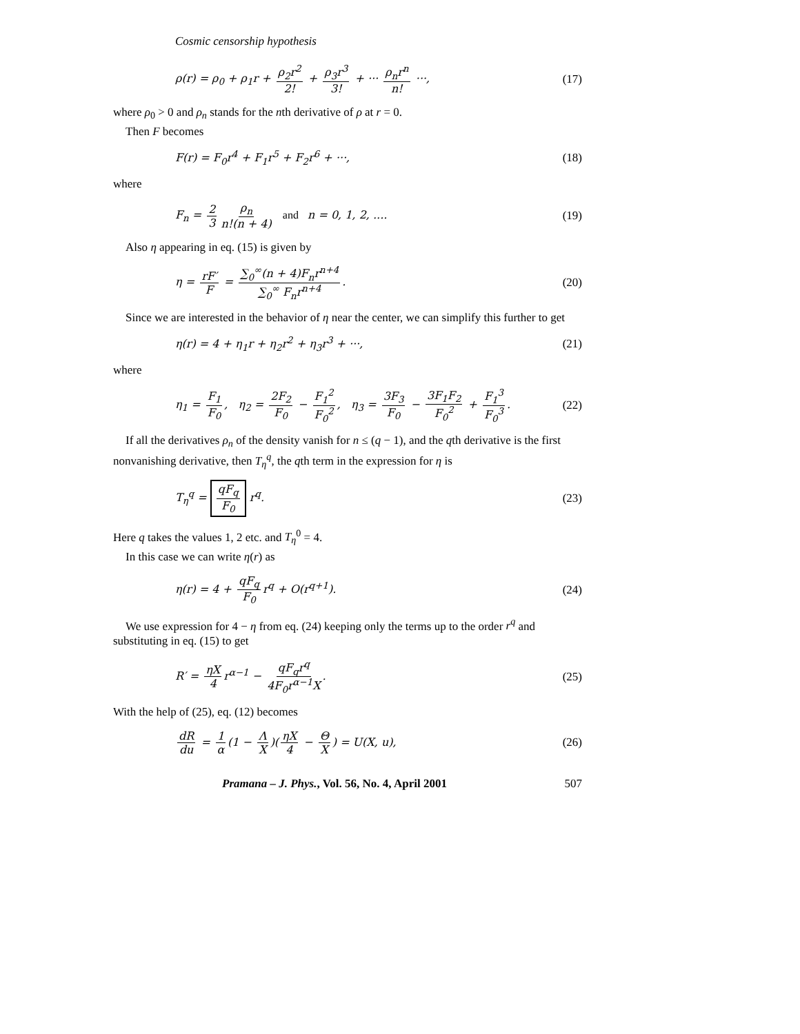Cosmic censorship hypothesis
ρ(r) = ρ<sub>0</sub> + ρ<sub>1</sub>r + ρ<sub>2</sub>r<sup>2</sup> 2! + ρ<sub>3</sub>r<sup>3</sup> 3! + ··· ρ<sub>n</sub>r<sup>n</sup> n! ···, (17)
where ρ<sub>0</sub> > 0 and ρ<sub>n</sub> stands for the nth derivative of ρ at r = 0.
Then F becomes
F(r) = F<sub>0</sub>r<sup>4</sup> + F<sub>1</sub>r<sup>5</sup> + F<sub>2</sub>r<sup>6</sup> + ···, (18)
where
F<sub>n</sub> = 2 3 ρ<sub>n</sub> n!(n + 4) and n = 0, 1, 2, .... (19)
Also η appearing in eq. (15) is given by
η = rF′ F = ∑<sub>0</sub><sup>∞</sup>(n + 4)F<sub>n</sub>r<sup>n+4</sup> ∑<sub>0</sub><sup>∞</sup> F<sub>n</sub>r<sup>n+4</sup>. (20)
Since we are interested in the behavior of η near the center, we can simplify this further to get
η(r) = 4 + η<sub>1</sub>r + η<sub>2</sub>r<sup>2</sup> + η<sub>3</sub>r<sup>3</sup> + ···, (21)
where
η<sub>1</sub> = F<sub>1</sub> F<sub>0</sub>, η<sub>2</sub> = 2F<sub>2</sub> F<sub>0</sub> − F<sub>1</sub><sup>2</sup> F<sub>0</sub><sup>2</sup>, η<sub>3</sub> = 3F<sub>3</sub> F<sub>0</sub> − 3F<sub>1</sub>F<sub>2</sub> F<sub>0</sub><sup>2</sup> + F<sub>1</sub><sup>3</sup> F<sub>0</sub><sup>3</sup>. (22)
If all the derivatives ρ<sub>n</sub> of the density vanish for n ≤ (q − 1), and the qth derivative is the first nonvanishing derivative, then T<sub>η</sub><sup>q</sup>, the qth term in the expression for η is
T<sub>η</sub><sup>q</sup> = qF<sub>q</sub> F<sub>0</sub> r<sup>q</sup>. (23)
Here q takes the values 1, 2 etc. and T<sub>η</sub><sup>0</sup> = 4.
In this case we can write η(r) as
η(r) = 4 + qF<sub>q</sub> F<sub>0</sub> r<sup>q</sup> + O(r<sup>q+1</sup>). (24)
We use expression for 4 − η from eq. (24) keeping only the terms up to the order r<sup>q</sup> and substituting in eq. (15) to get
R′ = ηX 4 r<sup>α−1</sup> − qF<sub>q</sub>r<sup>q</sup> 4F<sub>0</sub>r<sup>α−1</sup>X. (25)
With the help of (25), eq. (12) becomes
dR du = 1 α (1 − Λ X)(ηX 4 − Θ X) = U(X, u), (26)
Pramana – J. Phys., Vol. 56, No. 4, April 2001 507